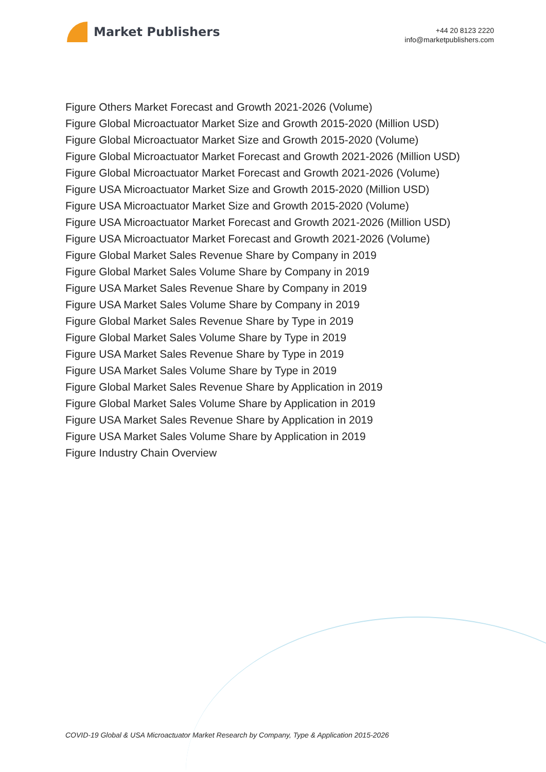Market Publishers
+44 20 8123 2220
info@marketpublishers.com
Figure Others Market Forecast and Growth 2021-2026 (Volume)
Figure Global Microactuator Market Size and Growth 2015-2020 (Million USD)
Figure Global Microactuator Market Size and Growth 2015-2020 (Volume)
Figure Global Microactuator Market Forecast and Growth 2021-2026 (Million USD)
Figure Global Microactuator Market Forecast and Growth 2021-2026 (Volume)
Figure USA Microactuator Market Size and Growth 2015-2020 (Million USD)
Figure USA Microactuator Market Size and Growth 2015-2020 (Volume)
Figure USA Microactuator Market Forecast and Growth 2021-2026 (Million USD)
Figure USA Microactuator Market Forecast and Growth 2021-2026 (Volume)
Figure Global Market Sales Revenue Share by Company in 2019
Figure Global Market Sales Volume Share by Company in 2019
Figure USA Market Sales Revenue Share by Company in 2019
Figure USA Market Sales Volume Share by Company in 2019
Figure Global Market Sales Revenue Share by Type in 2019
Figure Global Market Sales Volume Share by Type in 2019
Figure USA Market Sales Revenue Share by Type in 2019
Figure USA Market Sales Volume Share by Type in 2019
Figure Global Market Sales Revenue Share by Application in 2019
Figure Global Market Sales Volume Share by Application in 2019
Figure USA Market Sales Revenue Share by Application in 2019
Figure USA Market Sales Volume Share by Application in 2019
Figure Industry Chain Overview
COVID-19 Global & USA Microactuator Market Research by Company, Type & Application 2015-2026